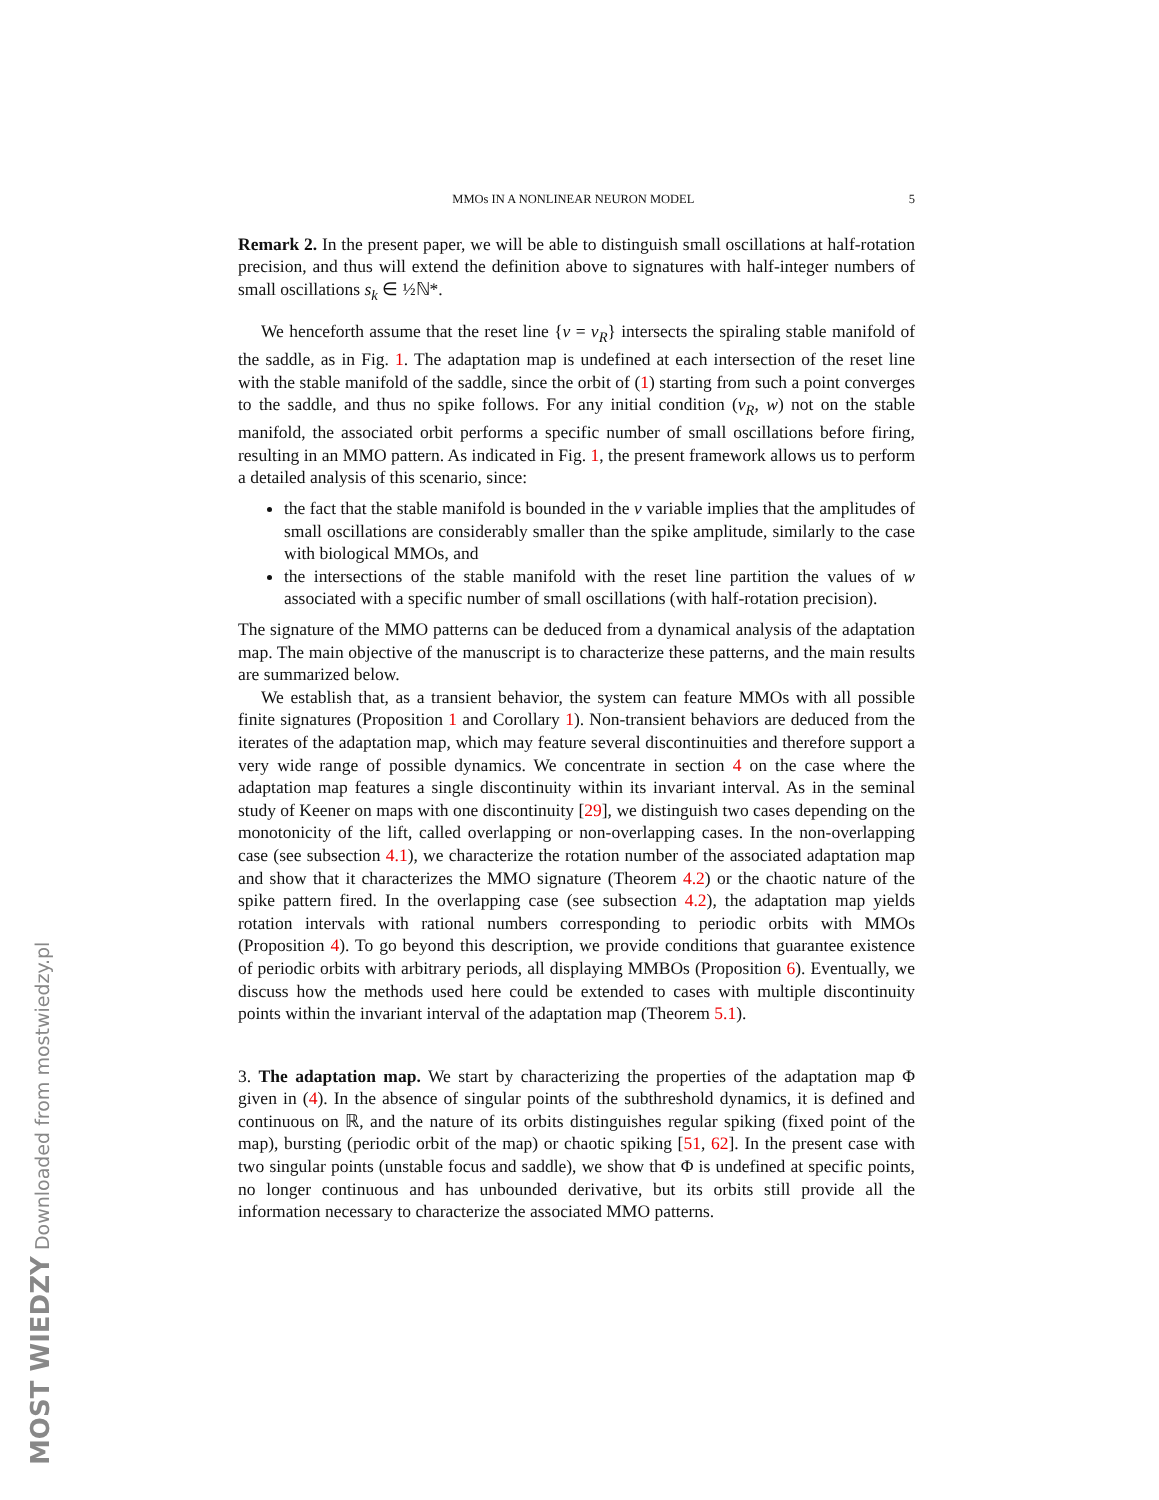MOST WIEDZY Downloaded from mostwiedzy.pl
MMOs IN A NONLINEAR NEURON MODEL 5
Remark 2. In the present paper, we will be able to distinguish small oscillations at half-rotation precision, and thus will extend the definition above to signatures with half-integer numbers of small oscillations s<sub>k</sub> ∈ ½ℕ*.
We henceforth assume that the reset line {v = v<sub>R</sub>} intersects the spiraling stable manifold of the saddle, as in Fig. 1. The adaptation map is undefined at each intersection of the reset line with the stable manifold of the saddle, since the orbit of (1) starting from such a point converges to the saddle, and thus no spike follows. For any initial condition (v<sub>R</sub>, w) not on the stable manifold, the associated orbit performs a specific number of small oscillations before firing, resulting in an MMO pattern. As indicated in Fig. 1, the present framework allows us to perform a detailed analysis of this scenario, since:
the fact that the stable manifold is bounded in the v variable implies that the amplitudes of small oscillations are considerably smaller than the spike amplitude, similarly to the case with biological MMOs, and
the intersections of the stable manifold with the reset line partition the values of w associated with a specific number of small oscillations (with half-rotation precision).
The signature of the MMO patterns can be deduced from a dynamical analysis of the adaptation map. The main objective of the manuscript is to characterize these patterns, and the main results are summarized below.
We establish that, as a transient behavior, the system can feature MMOs with all possible finite signatures (Proposition 1 and Corollary 1). Non-transient behaviors are deduced from the iterates of the adaptation map, which may feature several discontinuities and therefore support a very wide range of possible dynamics. We concentrate in section 4 on the case where the adaptation map features a single discontinuity within its invariant interval. As in the seminal study of Keener on maps with one discontinuity [29], we distinguish two cases depending on the monotonicity of the lift, called overlapping or non-overlapping cases. In the non-overlapping case (see subsection 4.1), we characterize the rotation number of the associated adaptation map and show that it characterizes the MMO signature (Theorem 4.2) or the chaotic nature of the spike pattern fired. In the overlapping case (see subsection 4.2), the adaptation map yields rotation intervals with rational numbers corresponding to periodic orbits with MMOs (Proposition 4). To go beyond this description, we provide conditions that guarantee existence of periodic orbits with arbitrary periods, all displaying MMBOs (Proposition 6). Eventually, we discuss how the methods used here could be extended to cases with multiple discontinuity points within the invariant interval of the adaptation map (Theorem 5.1).
3. The adaptation map. We start by characterizing the properties of the adaptation map Φ given in (4). In the absence of singular points of the subthreshold dynamics, it is defined and continuous on ℝ, and the nature of its orbits distinguishes regular spiking (fixed point of the map), bursting (periodic orbit of the map) or chaotic spiking [51, 62]. In the present case with two singular points (unstable focus and saddle), we show that Φ is undefined at specific points, no longer continuous and has unbounded derivative, but its orbits still provide all the information necessary to characterize the associated MMO patterns.